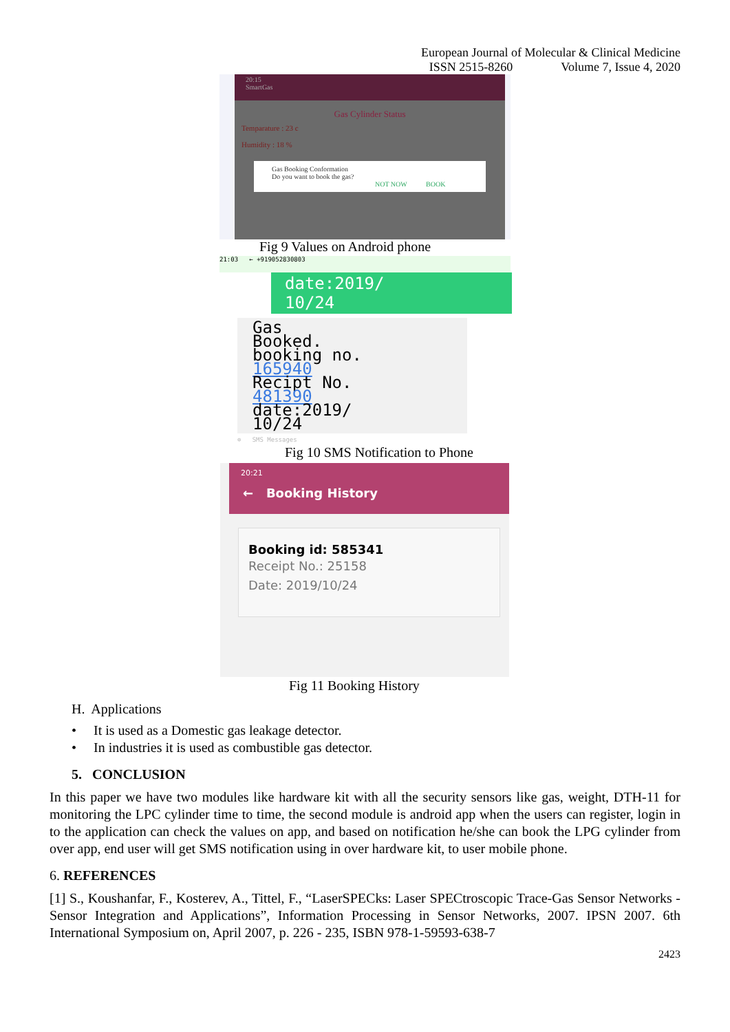European Journal of Molecular & Clinical Medicine
ISSN 2515-8260 Volume 7, Issue 4, 2020
20:15
SmartGas
Gas Cylinder Status
Temparature : 23 c
Humidity : 18 %
Gas Booking Conformation
Do you want to book the gas?
NOT NOW BOOK
Fig 9 Values on Android phone
21:03 ← +919052830803
date:2019/
10/24
Gas
Booked.
booking no.
165940
Recipt No.
481390
date:2019/
10/24
⊕ SMS Messages
Fig 10 SMS Notification to Phone
20:21
← Booking History
Booking id: 585341
Receipt No.: 25158
Date: 2019/10/24
Fig 11 Booking History
H. Applications
• It is used as a Domestic gas leakage detector.
• In industries it is used as combustible gas detector.
5. CONCLUSION
In this paper we have two modules like hardware kit with all the security sensors like gas, weight, DTH-11 for monitoring the LPC cylinder time to time, the second module is android app when the users can register, login in to the application can check the values on app, and based on notification he/she can book the LPG cylinder from over app, end user will get SMS notification using in over hardware kit, to user mobile phone.
6. REFERENCES
[1] S., Koushanfar, F., Kosterev, A., Tittel, F., “LaserSPECks: Laser SPECtroscopic Trace-Gas Sensor Networks - Sensor Integration and Applications”, Information Processing in Sensor Networks, 2007. IPSN 2007. 6th International Symposium on, April 2007, p. 226 - 235, ISBN 978-1-59593-638-7
2423